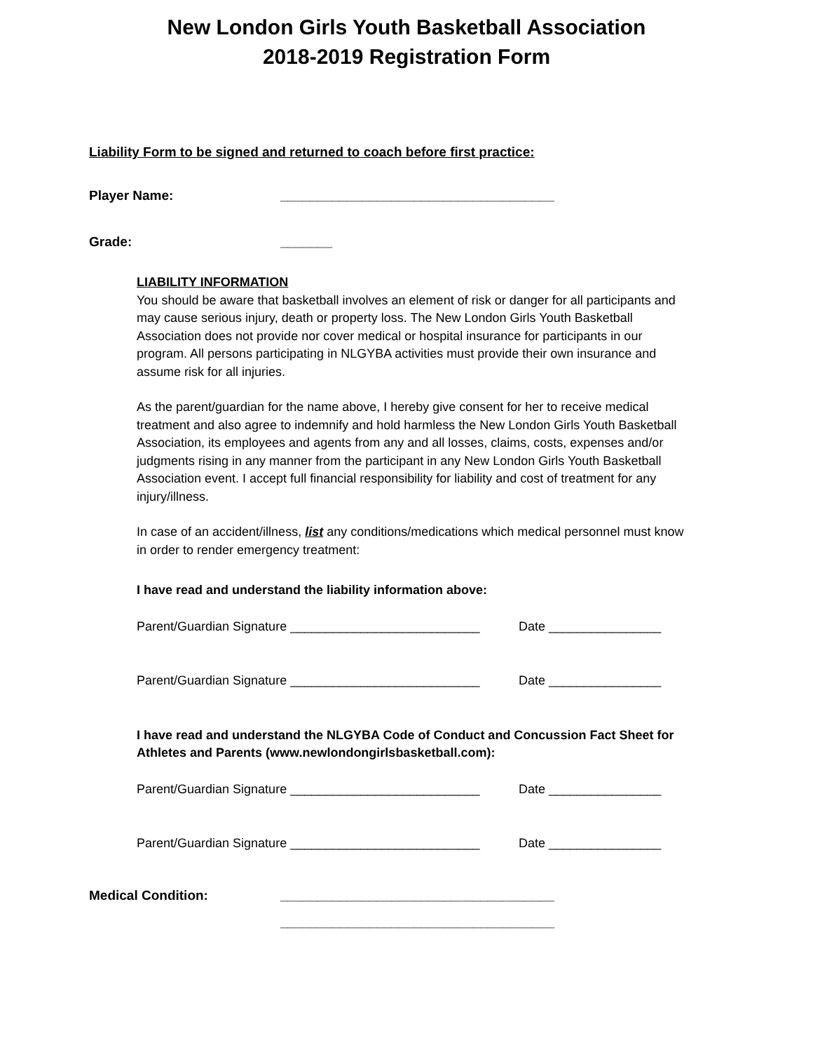New London Girls Youth Basketball Association
2018-2019 Registration Form
Liability Form to be signed and returned to coach before first practice:
Player Name: _____________________________________
Grade: _______
LIABILITY INFORMATION
You should be aware that basketball involves an element of risk or danger for all participants and may cause serious injury, death or property loss. The New London Girls Youth Basketball Association does not provide nor cover medical or hospital insurance for participants in our program. All persons participating in NLGYBA activities must provide their own insurance and assume risk for all injuries.
As the parent/guardian for the name above, I hereby give consent for her to receive medical treatment and also agree to indemnify and hold harmless the New London Girls Youth Basketball Association, its employees and agents from any and all losses, claims, costs, expenses and/or judgments rising in any manner from the participant in any New London Girls Youth Basketball Association event. I accept full financial responsibility for liability and cost of treatment for any injury/illness.
In case of an accident/illness, list any conditions/medications which medical personnel must know in order to render emergency treatment:
I have read and understand the liability information above:
Parent/Guardian Signature ___________________________ Date ________________
Parent/Guardian Signature ___________________________ Date ________________
I have read and understand the NLGYBA Code of Conduct and Concussion Fact Sheet for Athletes and Parents (www.newlondongirlsbasketball.com):
Parent/Guardian Signature ___________________________ Date ________________
Parent/Guardian Signature ___________________________ Date ________________
Medical Condition: _____________________________________
_____________________________________